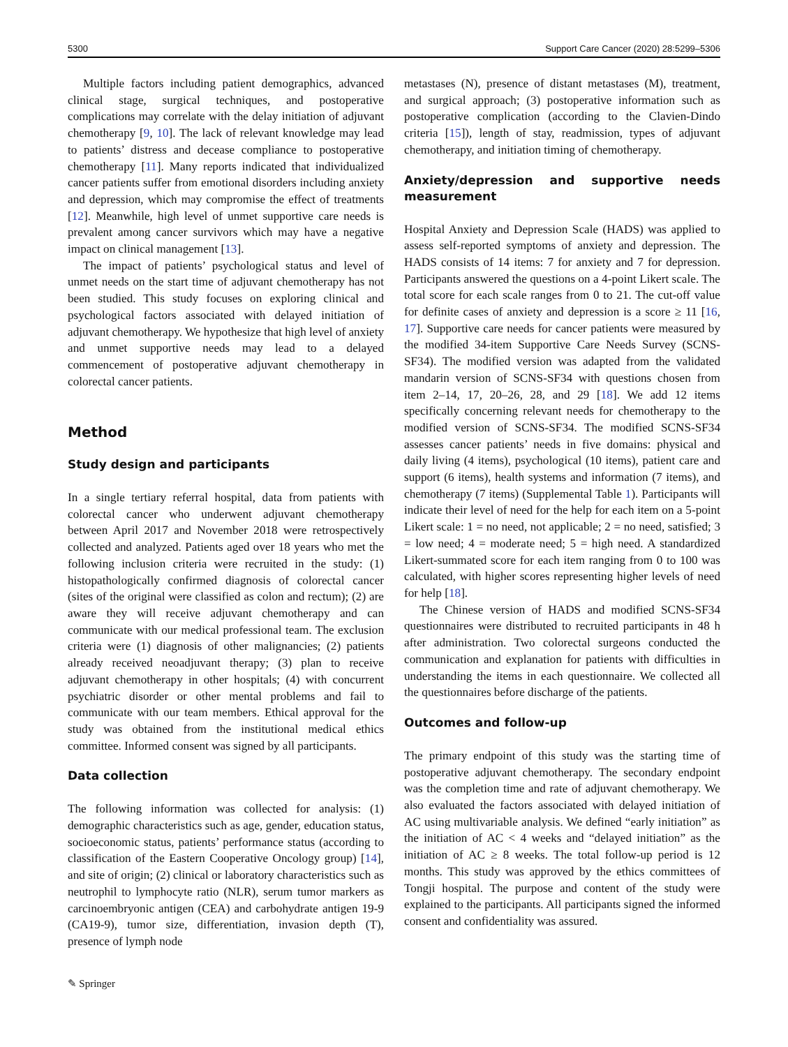5300 Support Care Cancer (2020) 28:5299–5306
Multiple factors including patient demographics, advanced clinical stage, surgical techniques, and postoperative complications may correlate with the delay initiation of adjuvant chemotherapy [9, 10]. The lack of relevant knowledge may lead to patients’ distress and decease compliance to postoperative chemotherapy [11]. Many reports indicated that individualized cancer patients suffer from emotional disorders including anxiety and depression, which may compromise the effect of treatments [12]. Meanwhile, high level of unmet supportive care needs is prevalent among cancer survivors which may have a negative impact on clinical management [13].
The impact of patients’ psychological status and level of unmet needs on the start time of adjuvant chemotherapy has not been studied. This study focuses on exploring clinical and psychological factors associated with delayed initiation of adjuvant chemotherapy. We hypothesize that high level of anxiety and unmet supportive needs may lead to a delayed commencement of postoperative adjuvant chemotherapy in colorectal cancer patients.
Method
Study design and participants
In a single tertiary referral hospital, data from patients with colorectal cancer who underwent adjuvant chemotherapy between April 2017 and November 2018 were retrospectively collected and analyzed. Patients aged over 18 years who met the following inclusion criteria were recruited in the study: (1) histopathologically confirmed diagnosis of colorectal cancer (sites of the original were classified as colon and rectum); (2) are aware they will receive adjuvant chemotherapy and can communicate with our medical professional team. The exclusion criteria were (1) diagnosis of other malignancies; (2) patients already received neoadjuvant therapy; (3) plan to receive adjuvant chemotherapy in other hospitals; (4) with concurrent psychiatric disorder or other mental problems and fail to communicate with our team members. Ethical approval for the study was obtained from the institutional medical ethics committee. Informed consent was signed by all participants.
Data collection
The following information was collected for analysis: (1) demographic characteristics such as age, gender, education status, socioeconomic status, patients’ performance status (according to classification of the Eastern Cooperative Oncology group) [14], and site of origin; (2) clinical or laboratory characteristics such as neutrophil to lymphocyte ratio (NLR), serum tumor markers as carcinoembryonic antigen (CEA) and carbohydrate antigen 19-9 (CA19-9), tumor size, differentiation, invasion depth (T), presence of lymph node
metastases (N), presence of distant metastases (M), treatment, and surgical approach; (3) postoperative information such as postoperative complication (according to the Clavien-Dindo criteria [15]), length of stay, readmission, types of adjuvant chemotherapy, and initiation timing of chemotherapy.
Anxiety/depression and supportive needs measurement
Hospital Anxiety and Depression Scale (HADS) was applied to assess self-reported symptoms of anxiety and depression. The HADS consists of 14 items: 7 for anxiety and 7 for depression. Participants answered the questions on a 4-point Likert scale. The total score for each scale ranges from 0 to 21. The cut-off value for definite cases of anxiety and depression is a score ≥ 11 [16, 17]. Supportive care needs for cancer patients were measured by the modified 34-item Supportive Care Needs Survey (SCNS-SF34). The modified version was adapted from the validated mandarin version of SCNS-SF34 with questions chosen from item 2–14, 17, 20–26, 28, and 29 [18]. We add 12 items specifically concerning relevant needs for chemotherapy to the modified version of SCNS-SF34. The modified SCNS-SF34 assesses cancer patients’ needs in five domains: physical and daily living (4 items), psychological (10 items), patient care and support (6 items), health systems and information (7 items), and chemotherapy (7 items) (Supplemental Table 1). Participants will indicate their level of need for the help for each item on a 5-point Likert scale: 1 = no need, not applicable; 2 = no need, satisfied; 3 = low need; 4 = moderate need; 5 = high need. A standardized Likert-summated score for each item ranging from 0 to 100 was calculated, with higher scores representing higher levels of need for help [18].
The Chinese version of HADS and modified SCNS-SF34 questionnaires were distributed to recruited participants in 48 h after administration. Two colorectal surgeons conducted the communication and explanation for patients with difficulties in understanding the items in each questionnaire. We collected all the questionnaires before discharge of the patients.
Outcomes and follow-up
The primary endpoint of this study was the starting time of postoperative adjuvant chemotherapy. The secondary endpoint was the completion time and rate of adjuvant chemotherapy. We also evaluated the factors associated with delayed initiation of AC using multivariable analysis. We defined “early initiation” as the initiation of AC < 4 weeks and “delayed initiation” as the initiation of AC ≥ 8 weeks. The total follow-up period is 12 months. This study was approved by the ethics committees of Tongji hospital. The purpose and content of the study were explained to the participants. All participants signed the informed consent and confidentiality was assured.
✎ Springer